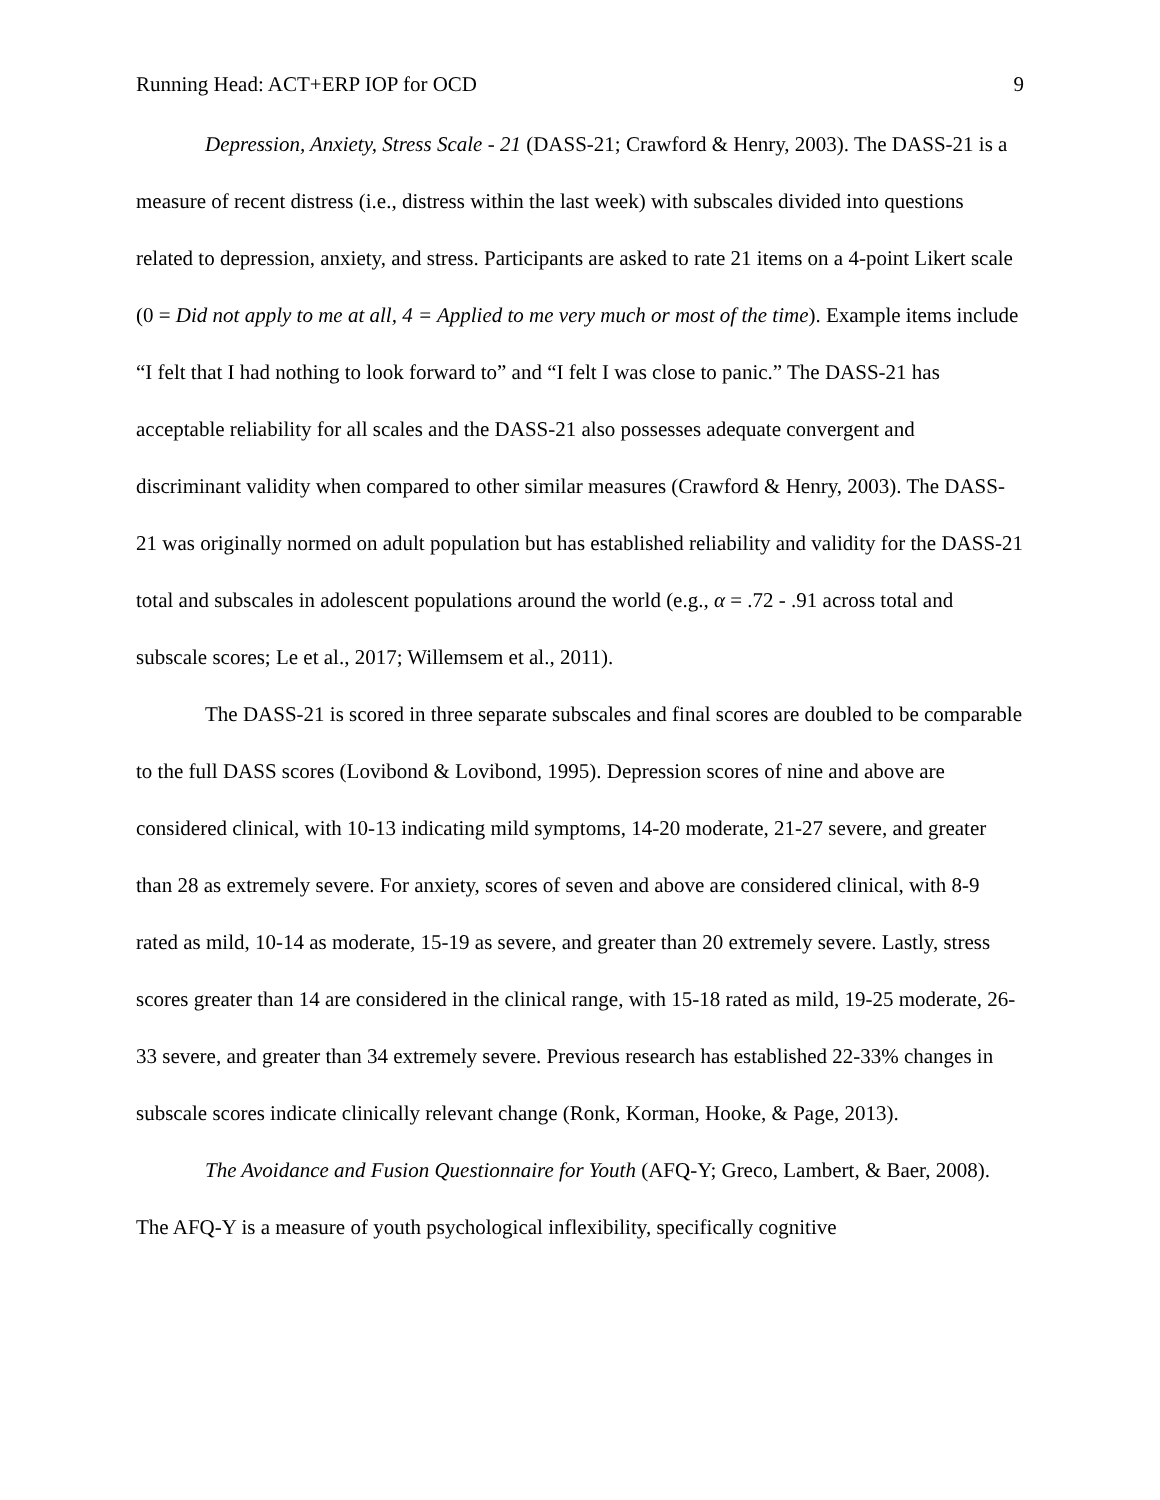Running Head: ACT+ERP IOP for OCD 9
Depression, Anxiety, Stress Scale - 21 (DASS-21; Crawford & Henry, 2003). The DASS-21 is a measure of recent distress (i.e., distress within the last week) with subscales divided into questions related to depression, anxiety, and stress. Participants are asked to rate 21 items on a 4-point Likert scale (0 = Did not apply to me at all, 4 = Applied to me very much or most of the time). Example items include “I felt that I had nothing to look forward to” and “I felt I was close to panic.” The DASS-21 has acceptable reliability for all scales and the DASS-21 also possesses adequate convergent and discriminant validity when compared to other similar measures (Crawford & Henry, 2003). The DASS-21 was originally normed on adult population but has established reliability and validity for the DASS-21 total and subscales in adolescent populations around the world (e.g., α = .72 - .91 across total and subscale scores; Le et al., 2017; Willemsem et al., 2011).
The DASS-21 is scored in three separate subscales and final scores are doubled to be comparable to the full DASS scores (Lovibond & Lovibond, 1995). Depression scores of nine and above are considered clinical, with 10-13 indicating mild symptoms, 14-20 moderate, 21-27 severe, and greater than 28 as extremely severe. For anxiety, scores of seven and above are considered clinical, with 8-9 rated as mild, 10-14 as moderate, 15-19 as severe, and greater than 20 extremely severe. Lastly, stress scores greater than 14 are considered in the clinical range, with 15-18 rated as mild, 19-25 moderate, 26-33 severe, and greater than 34 extremely severe. Previous research has established 22-33% changes in subscale scores indicate clinically relevant change (Ronk, Korman, Hooke, & Page, 2013).
The Avoidance and Fusion Questionnaire for Youth (AFQ-Y; Greco, Lambert, & Baer, 2008). The AFQ-Y is a measure of youth psychological inflexibility, specifically cognitive